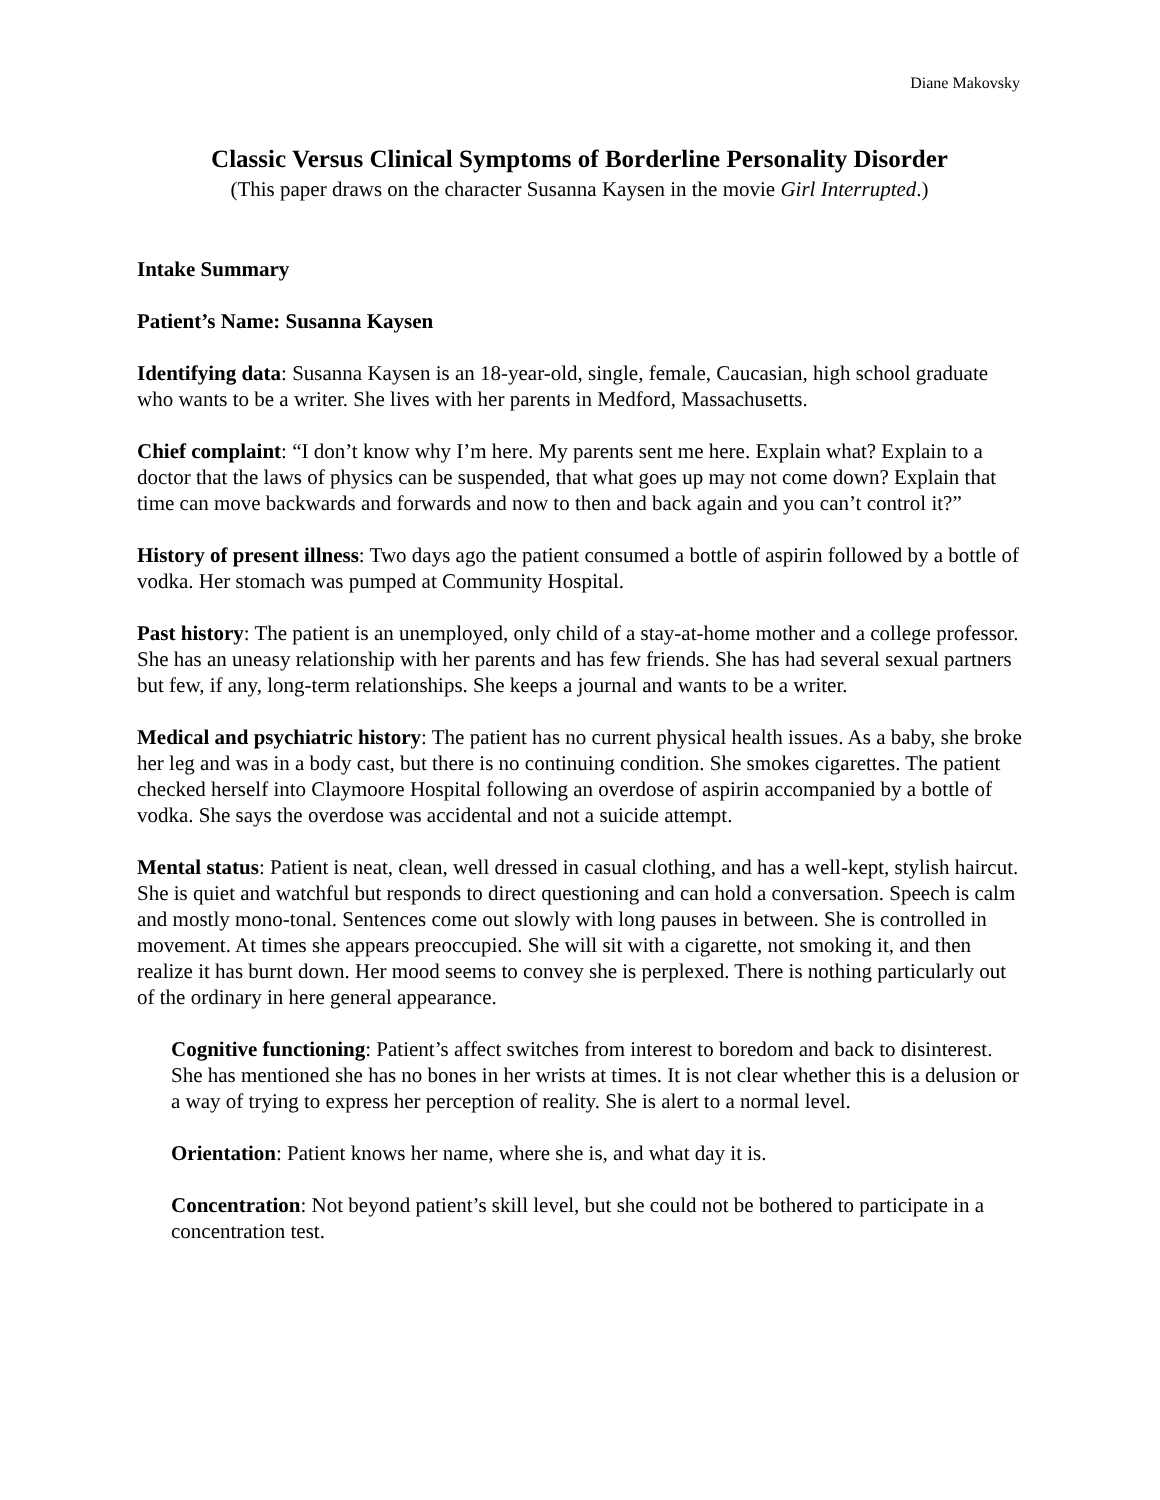Diane Makovsky
Classic Versus Clinical Symptoms of Borderline Personality Disorder
(This paper draws on the character Susanna Kaysen in the movie Girl Interrupted.)
Intake Summary
Patient’s Name: Susanna Kaysen
Identifying data: Susanna Kaysen is an 18-year-old, single, female, Caucasian, high school graduate who wants to be a writer. She lives with her parents in Medford, Massachusetts.
Chief complaint: “I don’t know why I’m here. My parents sent me here. Explain what? Explain to a doctor that the laws of physics can be suspended, that what goes up may not come down? Explain that time can move backwards and forwards and now to then and back again and you can’t control it?”
History of present illness: Two days ago the patient consumed a bottle of aspirin followed by a bottle of vodka. Her stomach was pumped at Community Hospital.
Past history: The patient is an unemployed, only child of a stay-at-home mother and a college professor. She has an uneasy relationship with her parents and has few friends. She has had several sexual partners but few, if any, long-term relationships. She keeps a journal and wants to be a writer.
Medical and psychiatric history: The patient has no current physical health issues. As a baby, she broke her leg and was in a body cast, but there is no continuing condition. She smokes cigarettes. The patient checked herself into Claymoore Hospital following an overdose of aspirin accompanied by a bottle of vodka. She says the overdose was accidental and not a suicide attempt.
Mental status: Patient is neat, clean, well dressed in casual clothing, and has a well-kept, stylish haircut. She is quiet and watchful but responds to direct questioning and can hold a conversation. Speech is calm and mostly mono-tonal. Sentences come out slowly with long pauses in between. She is controlled in movement. At times she appears preoccupied. She will sit with a cigarette, not smoking it, and then realize it has burnt down. Her mood seems to convey she is perplexed. There is nothing particularly out of the ordinary in here general appearance.
Cognitive functioning: Patient’s affect switches from interest to boredom and back to disinterest. She has mentioned she has no bones in her wrists at times. It is not clear whether this is a delusion or a way of trying to express her perception of reality. She is alert to a normal level.
Orientation: Patient knows her name, where she is, and what day it is.
Concentration: Not beyond patient’s skill level, but she could not be bothered to participate in a concentration test.